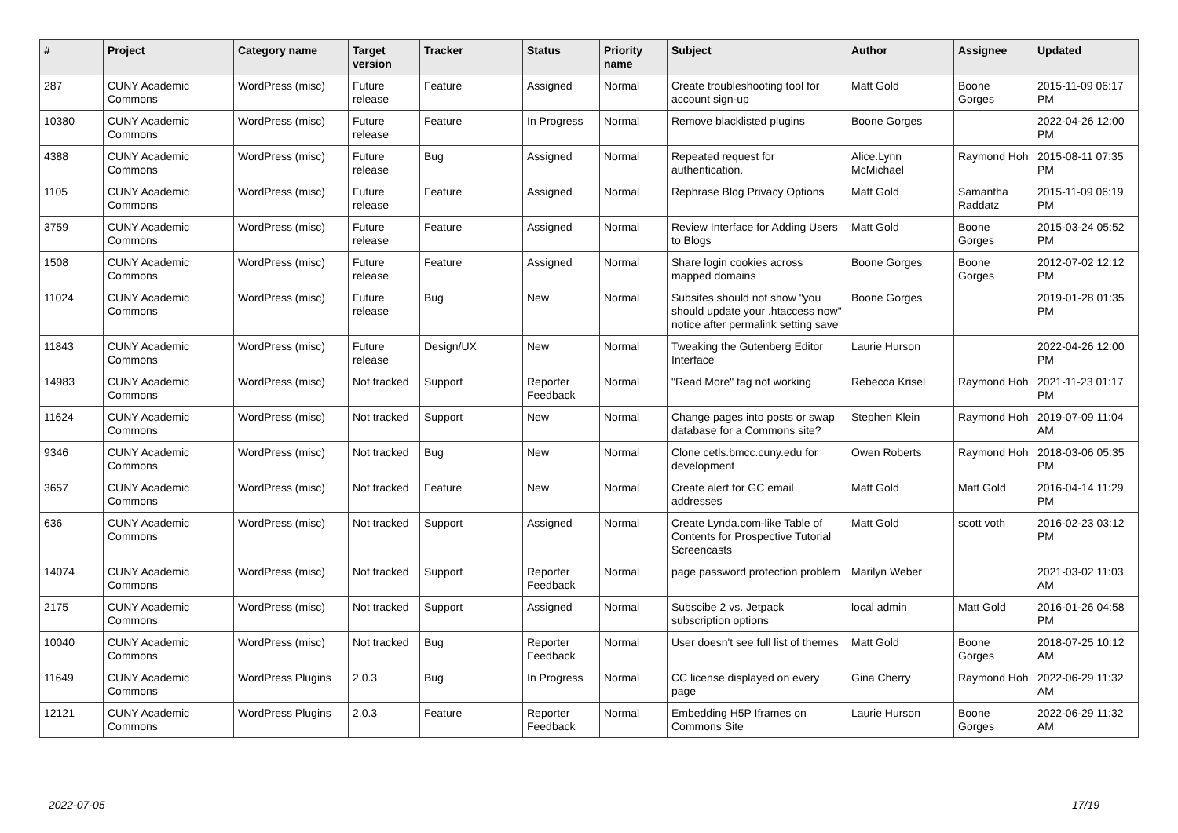| # | Project | Category name | Target version | Tracker | Status | Priority name | Subject | Author | Assignee | Updated |
| --- | --- | --- | --- | --- | --- | --- | --- | --- | --- | --- |
| 287 | CUNY Academic Commons | WordPress (misc) | Future release | Feature | Assigned | Normal | Create troubleshooting tool for account sign-up | Matt Gold | Boone Gorges | 2015-11-09 06:17 PM |
| 10380 | CUNY Academic Commons | WordPress (misc) | Future release | Feature | In Progress | Normal | Remove blacklisted plugins | Boone Gorges | | 2022-04-26 12:00 PM |
| 4388 | CUNY Academic Commons | WordPress (misc) | Future release | Bug | Assigned | Normal | Repeated request for authentication. | Alice.Lynn McMichael | Raymond Hoh | 2015-08-11 07:35 PM |
| 1105 | CUNY Academic Commons | WordPress (misc) | Future release | Feature | Assigned | Normal | Rephrase Blog Privacy Options | Matt Gold | Samantha Raddatz | 2015-11-09 06:19 PM |
| 3759 | CUNY Academic Commons | WordPress (misc) | Future release | Feature | Assigned | Normal | Review Interface for Adding Users to Blogs | Matt Gold | Boone Gorges | 2015-03-24 05:52 PM |
| 1508 | CUNY Academic Commons | WordPress (misc) | Future release | Feature | Assigned | Normal | Share login cookies across mapped domains | Boone Gorges | Boone Gorges | 2012-07-02 12:12 PM |
| 11024 | CUNY Academic Commons | WordPress (misc) | Future release | Bug | New | Normal | Subsites should not show "you should update your .htaccess now" notice after permalink setting save | Boone Gorges | | 2019-01-28 01:35 PM |
| 11843 | CUNY Academic Commons | WordPress (misc) | Future release | Design/UX | New | Normal | Tweaking the Gutenberg Editor Interface | Laurie Hurson | | 2022-04-26 12:00 PM |
| 14983 | CUNY Academic Commons | WordPress (misc) | Not tracked | Support | Reporter Feedback | Normal | "Read More" tag not working | Rebecca Krisel | Raymond Hoh | 2021-11-23 01:17 PM |
| 11624 | CUNY Academic Commons | WordPress (misc) | Not tracked | Support | New | Normal | Change pages into posts or swap database for a Commons site? | Stephen Klein | Raymond Hoh | 2019-07-09 11:04 AM |
| 9346 | CUNY Academic Commons | WordPress (misc) | Not tracked | Bug | New | Normal | Clone cetls.bmcc.cuny.edu for development | Owen Roberts | Raymond Hoh | 2018-03-06 05:35 PM |
| 3657 | CUNY Academic Commons | WordPress (misc) | Not tracked | Feature | New | Normal | Create alert for GC email addresses | Matt Gold | Matt Gold | 2016-04-14 11:29 PM |
| 636 | CUNY Academic Commons | WordPress (misc) | Not tracked | Support | Assigned | Normal | Create Lynda.com-like Table of Contents for Prospective Tutorial Screencasts | Matt Gold | scott voth | 2016-02-23 03:12 PM |
| 14074 | CUNY Academic Commons | WordPress (misc) | Not tracked | Support | Reporter Feedback | Normal | page password protection problem | Marilyn Weber | | 2021-03-02 11:03 AM |
| 2175 | CUNY Academic Commons | WordPress (misc) | Not tracked | Support | Assigned | Normal | Subscibe 2 vs. Jetpack subscription options | local admin | Matt Gold | 2016-01-26 04:58 PM |
| 10040 | CUNY Academic Commons | WordPress (misc) | Not tracked | Bug | Reporter Feedback | Normal | User doesn't see full list of themes | Matt Gold | Boone Gorges | 2018-07-25 10:12 AM |
| 11649 | CUNY Academic Commons | WordPress Plugins | 2.0.3 | Bug | In Progress | Normal | CC license displayed on every page | Gina Cherry | Raymond Hoh | 2022-06-29 11:32 AM |
| 12121 | CUNY Academic Commons | WordPress Plugins | 2.0.3 | Feature | Reporter Feedback | Normal | Embedding H5P Iframes on Commons Site | Laurie Hurson | Boone Gorges | 2022-06-29 11:32 AM |
2022-07-05 17/19